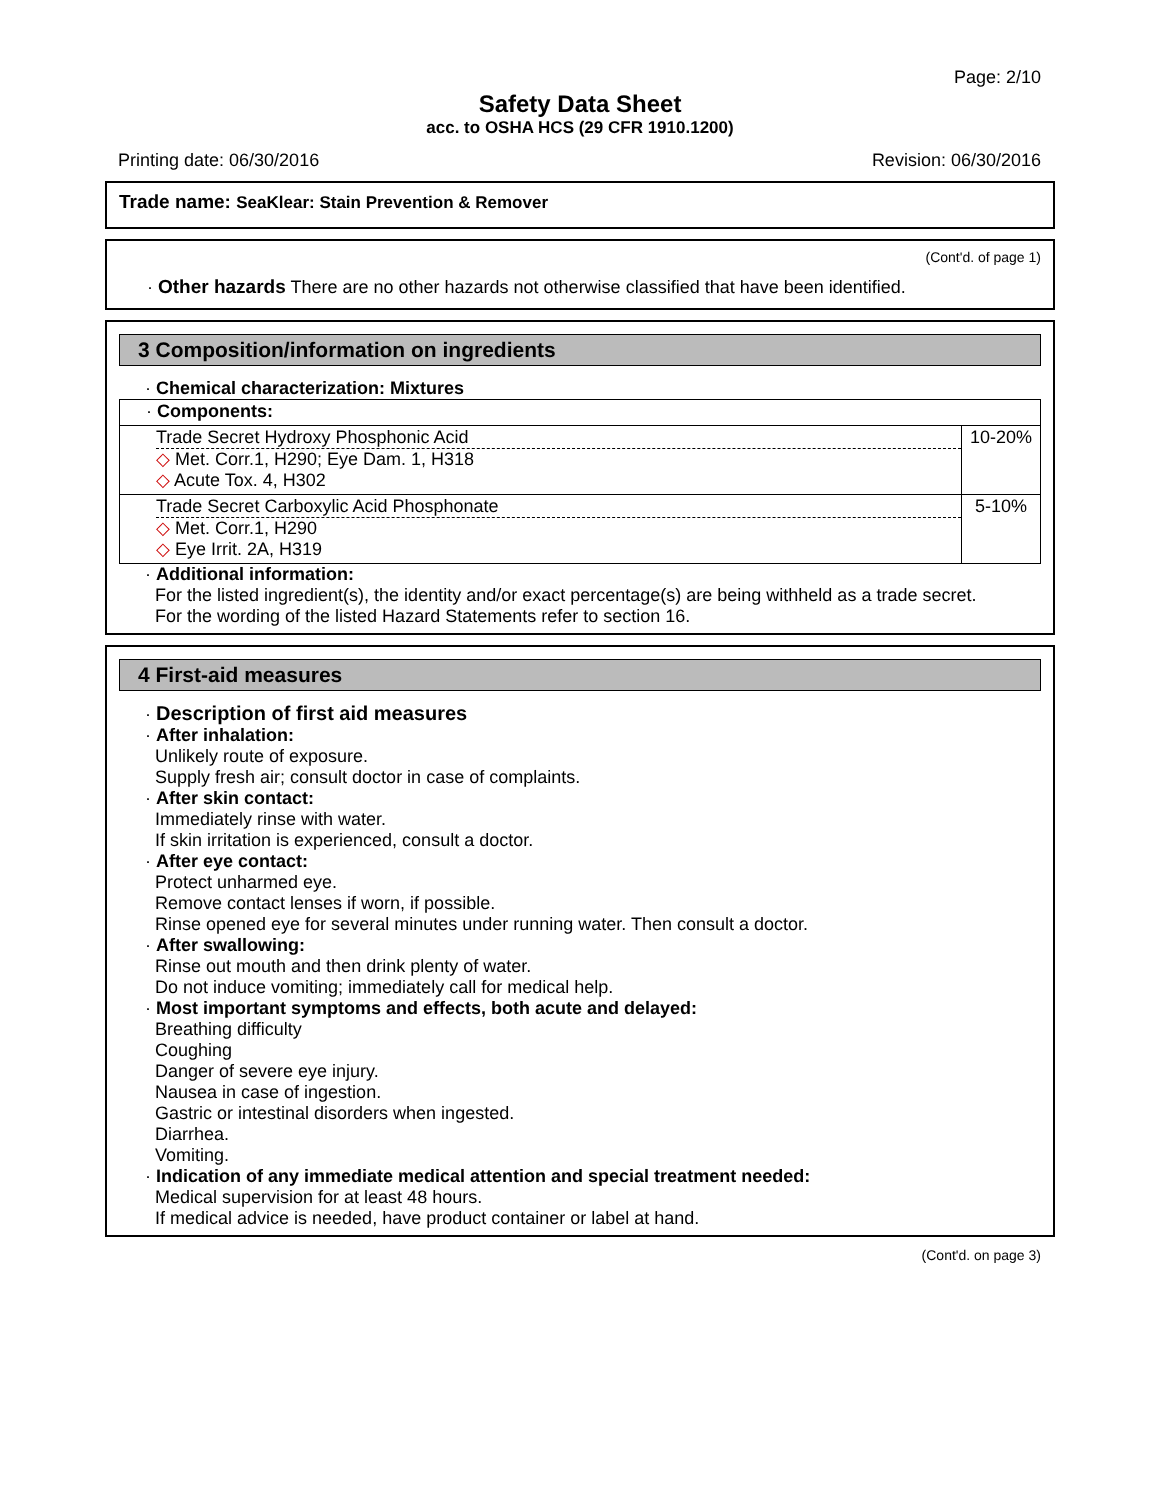Page: 2/10
Safety Data Sheet
acc. to OSHA HCS (29 CFR 1910.1200)
Printing date: 06/30/2016 Revision: 06/30/2016
Trade name: SeaKlear: Stain Prevention & Remover
(Cont'd. of page 1)
· Other hazards There are no other hazards not otherwise classified that have been identified.
3 Composition/information on ingredients
· Chemical characterization: Mixtures
| · Components: | |
| Trade Secret Hydroxy Phosphonic Acid ◇ Met. Corr.1, H290; Eye Dam. 1, H318 ◇ Acute Tox. 4, H302 | 10-20% |
| Trade Secret Carboxylic Acid Phosphonate ◇ Met. Corr.1, H290 ◇ Eye Irrit. 2A, H319 | 5-10% |
· Additional information:
For the listed ingredient(s), the identity and/or exact percentage(s) are being withheld as a trade secret.
For the wording of the listed Hazard Statements refer to section 16.
4 First-aid measures
· Description of first aid measures
· After inhalation:
Unlikely route of exposure.
Supply fresh air; consult doctor in case of complaints.
· After skin contact:
Immediately rinse with water.
If skin irritation is experienced, consult a doctor.
· After eye contact:
Protect unharmed eye.
Remove contact lenses if worn, if possible.
Rinse opened eye for several minutes under running water. Then consult a doctor.
· After swallowing:
Rinse out mouth and then drink plenty of water.
Do not induce vomiting; immediately call for medical help.
· Most important symptoms and effects, both acute and delayed:
Breathing difficulty
Coughing
Danger of severe eye injury.
Nausea in case of ingestion.
Gastric or intestinal disorders when ingested.
Diarrhea.
Vomiting.
· Indication of any immediate medical attention and special treatment needed:
Medical supervision for at least 48 hours.
If medical advice is needed, have product container or label at hand.
(Cont'd. on page 3)